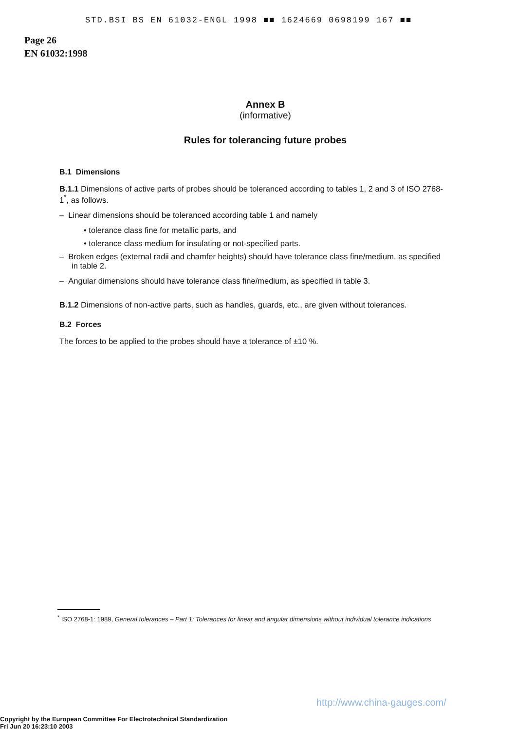STD.BSI BS EN 61032-ENGL 1998 ■■ 1624669 0698199 167 ■■
Page 26
EN 61032:1998
Annex B
(informative)
Rules for tolerancing future probes
B.1 Dimensions
B.1.1 Dimensions of active parts of probes should be toleranced according to tables 1, 2 and 3 of ISO 2768-1<sup>*</sup>, as follows.
– Linear dimensions should be toleranced according table 1 and namely
• tolerance class fine for metallic parts, and
• tolerance class medium for insulating or not-specified parts.
– Broken edges (external radii and chamfer heights) should have tolerance class fine/medium, as specified in table 2.
– Angular dimensions should have tolerance class fine/medium, as specified in table 3.
B.1.2 Dimensions of non-active parts, such as handles, guards, etc., are given without tolerances.
B.2 Forces
The forces to be applied to the probes should have a tolerance of ±10 %.
<sup>*</sup> ISO 2768-1: 1989, General tolerances – Part 1: Tolerances for linear and angular dimensions without individual tolerance indications
http://www.china-gauges.com/
Copyright by the European Committee For Electrotechnical Standardization
Fri Jun 20 16:23:10 2003